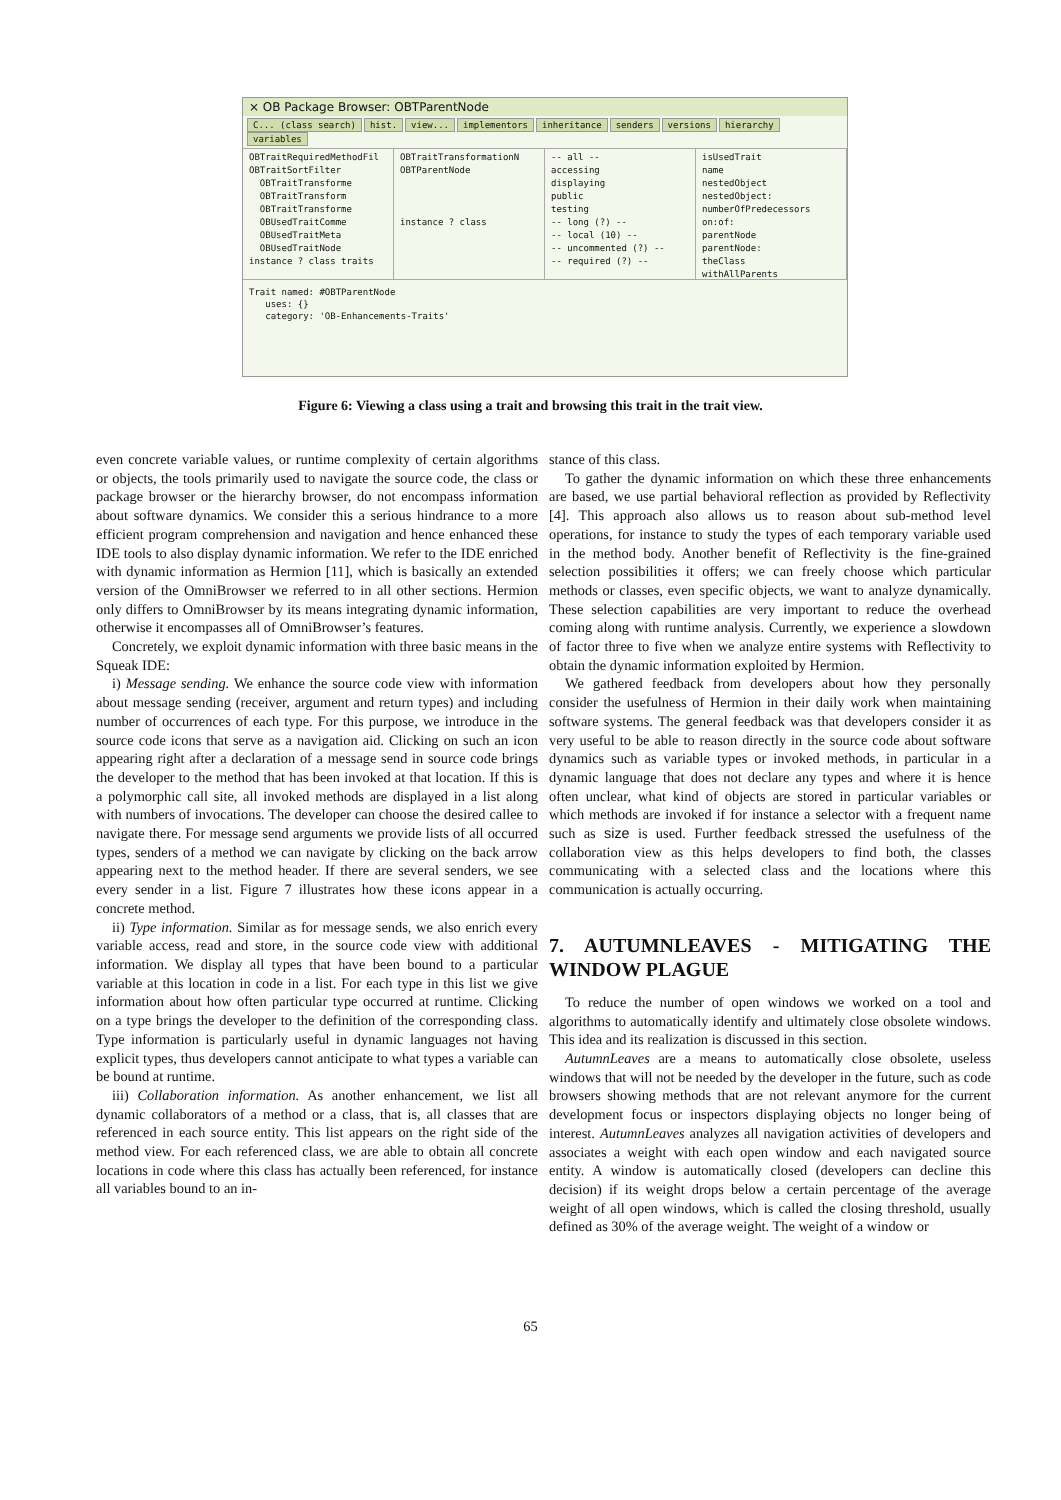× OB Package Browser: OBTParentNode
C... (class search) hist. view... implementors inheritance senders versions hierarchy variables
OBTraitRequiredMethodFil OBTraitSortFilter OBTraitTransforme OBTraitTransform OBTraitTransforme OBUsedTraitComme OBUsedTraitMeta OBUsedTraitNode instance ? class traits
OBTraitTransformationN OBTParentNode instance ? class
-- all -- accessing displaying public testing -- long (?) -- -- local (10) -- -- uncommented (?) -- -- required (?) --
isUsedTrait name nestedObject nestedObject: numberOfPredecessors on:of: parentNode parentNode: theClass withAllParents
Trait named: #OBTParentNode uses: {} category: 'OB-Enhancements-Traits'
Figure 6: Viewing a class using a trait and browsing this trait in the trait view.
even concrete variable values, or runtime complexity of certain algorithms or objects, the tools primarily used to navigate the source code, the class or package browser or the hierarchy browser, do not encompass information about software dynamics. We consider this a serious hindrance to a more efficient program comprehension and navigation and hence enhanced these IDE tools to also display dynamic information. We refer to the IDE enriched with dynamic information as Hermion [11], which is basically an extended version of the OmniBrowser we referred to in all other sections. Hermion only differs to OmniBrowser by its means integrating dynamic information, otherwise it encompasses all of OmniBrowser’s features.
Concretely, we exploit dynamic information with three basic means in the Squeak IDE:
i) Message sending. We enhance the source code view with information about message sending (receiver, argument and return types) and including number of occurrences of each type. For this purpose, we introduce in the source code icons that serve as a navigation aid. Clicking on such an icon appearing right after a declaration of a message send in source code brings the developer to the method that has been invoked at that location. If this is a polymorphic call site, all invoked methods are displayed in a list along with numbers of invocations. The developer can choose the desired callee to navigate there. For message send arguments we provide lists of all occurred types, senders of a method we can navigate by clicking on the back arrow appearing next to the method header. If there are several senders, we see every sender in a list. Figure 7 illustrates how these icons appear in a concrete method.
ii) Type information. Similar as for message sends, we also enrich every variable access, read and store, in the source code view with additional information. We display all types that have been bound to a particular variable at this location in code in a list. For each type in this list we give information about how often particular type occurred at runtime. Clicking on a type brings the developer to the definition of the corresponding class. Type information is particularly useful in dynamic languages not having explicit types, thus developers cannot anticipate to what types a variable can be bound at runtime.
iii) Collaboration information. As another enhancement, we list all dynamic collaborators of a method or a class, that is, all classes that are referenced in each source entity. This list appears on the right side of the method view. For each referenced class, we are able to obtain all concrete locations in code where this class has actually been referenced, for instance all variables bound to an in-
stance of this class.
To gather the dynamic information on which these three enhancements are based, we use partial behavioral reflection as provided by Reflectivity [4]. This approach also allows us to reason about sub-method level operations, for instance to study the types of each temporary variable used in the method body. Another benefit of Reflectivity is the fine-grained selection possibilities it offers; we can freely choose which particular methods or classes, even specific objects, we want to analyze dynamically. These selection capabilities are very important to reduce the overhead coming along with runtime analysis. Currently, we experience a slowdown of factor three to five when we analyze entire systems with Reflectivity to obtain the dynamic information exploited by Hermion.
We gathered feedback from developers about how they personally consider the usefulness of Hermion in their daily work when maintaining software systems. The general feedback was that developers consider it as very useful to be able to reason directly in the source code about software dynamics such as variable types or invoked methods, in particular in a dynamic language that does not declare any types and where it is hence often unclear, what kind of objects are stored in particular variables or which methods are invoked if for instance a selector with a frequent name such as size is used. Further feedback stressed the usefulness of the collaboration view as this helps developers to find both, the classes communicating with a selected class and the locations where this communication is actually occurring.
7. AUTUMNLEAVES - MITIGATING THE WINDOW PLAGUE
To reduce the number of open windows we worked on a tool and algorithms to automatically identify and ultimately close obsolete windows. This idea and its realization is discussed in this section.
AutumnLeaves are a means to automatically close obsolete, useless windows that will not be needed by the developer in the future, such as code browsers showing methods that are not relevant anymore for the current development focus or inspectors displaying objects no longer being of interest. AutumnLeaves analyzes all navigation activities of developers and associates a weight with each open window and each navigated source entity. A window is automatically closed (developers can decline this decision) if its weight drops below a certain percentage of the average weight of all open windows, which is called the closing threshold, usually defined as 30% of the average weight. The weight of a window or
65